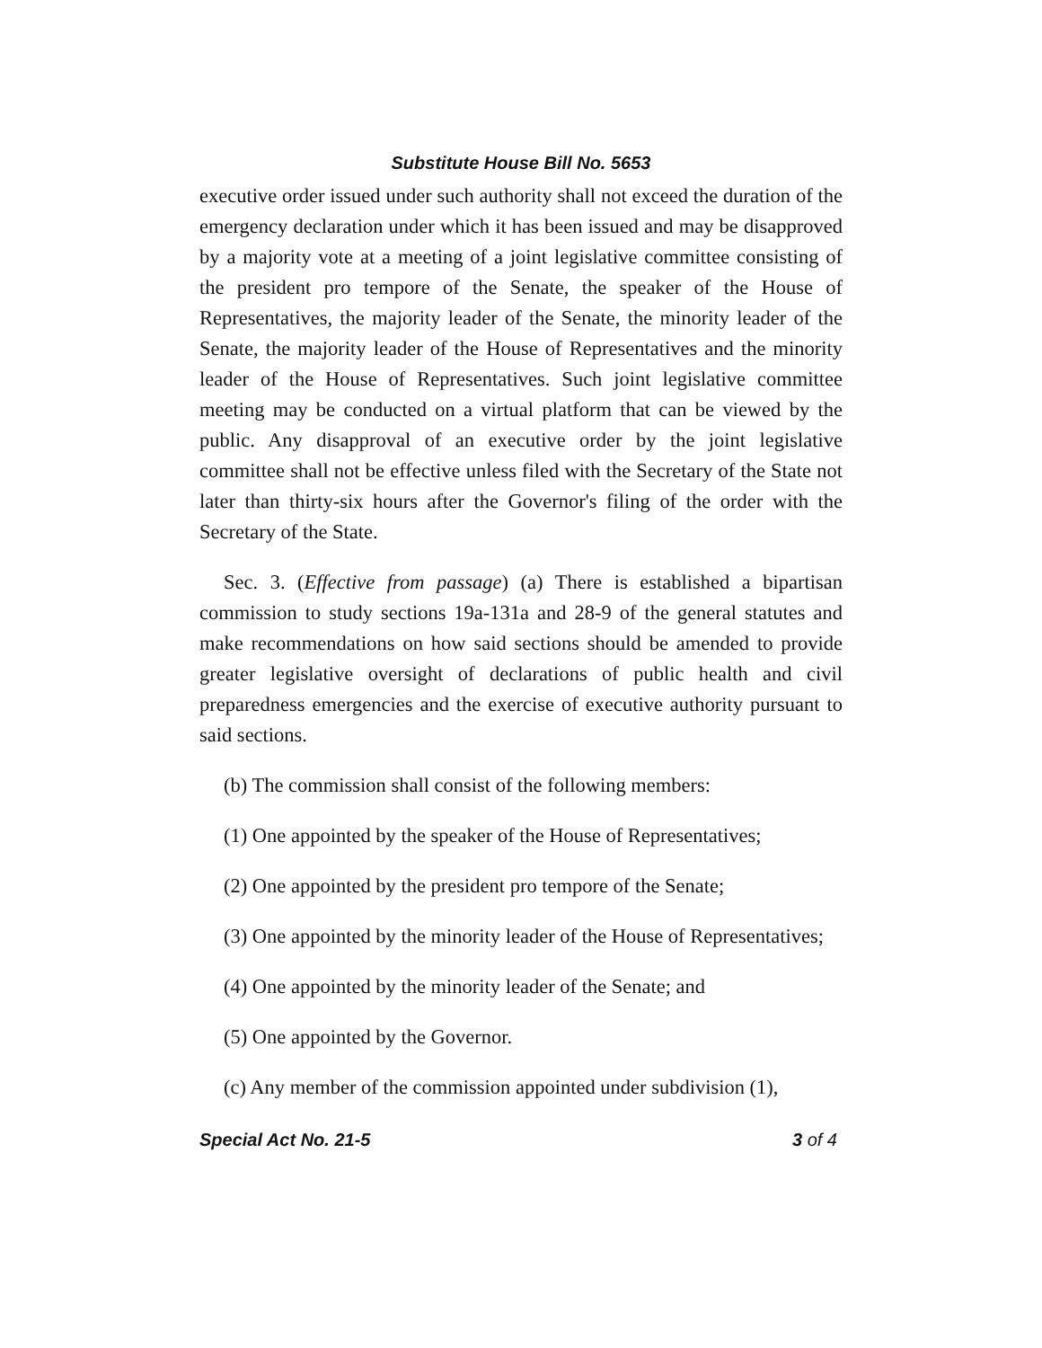Substitute House Bill No. 5653
executive order issued under such authority shall not exceed the duration of the emergency declaration under which it has been issued and may be disapproved by a majority vote at a meeting of a joint legislative committee consisting of the president pro tempore of the Senate, the speaker of the House of Representatives, the majority leader of the Senate, the minority leader of the Senate, the majority leader of the House of Representatives and the minority leader of the House of Representatives. Such joint legislative committee meeting may be conducted on a virtual platform that can be viewed by the public. Any disapproval of an executive order by the joint legislative committee shall not be effective unless filed with the Secretary of the State not later than thirty-six hours after the Governor's filing of the order with the Secretary of the State.
Sec. 3. (Effective from passage) (a) There is established a bipartisan commission to study sections 19a-131a and 28-9 of the general statutes and make recommendations on how said sections should be amended to provide greater legislative oversight of declarations of public health and civil preparedness emergencies and the exercise of executive authority pursuant to said sections.
(b) The commission shall consist of the following members:
(1) One appointed by the speaker of the House of Representatives;
(2) One appointed by the president pro tempore of the Senate;
(3) One appointed by the minority leader of the House of Representatives;
(4) One appointed by the minority leader of the Senate; and
(5) One appointed by the Governor.
(c) Any member of the commission appointed under subdivision (1),
Special Act No. 21-5 3 of 4